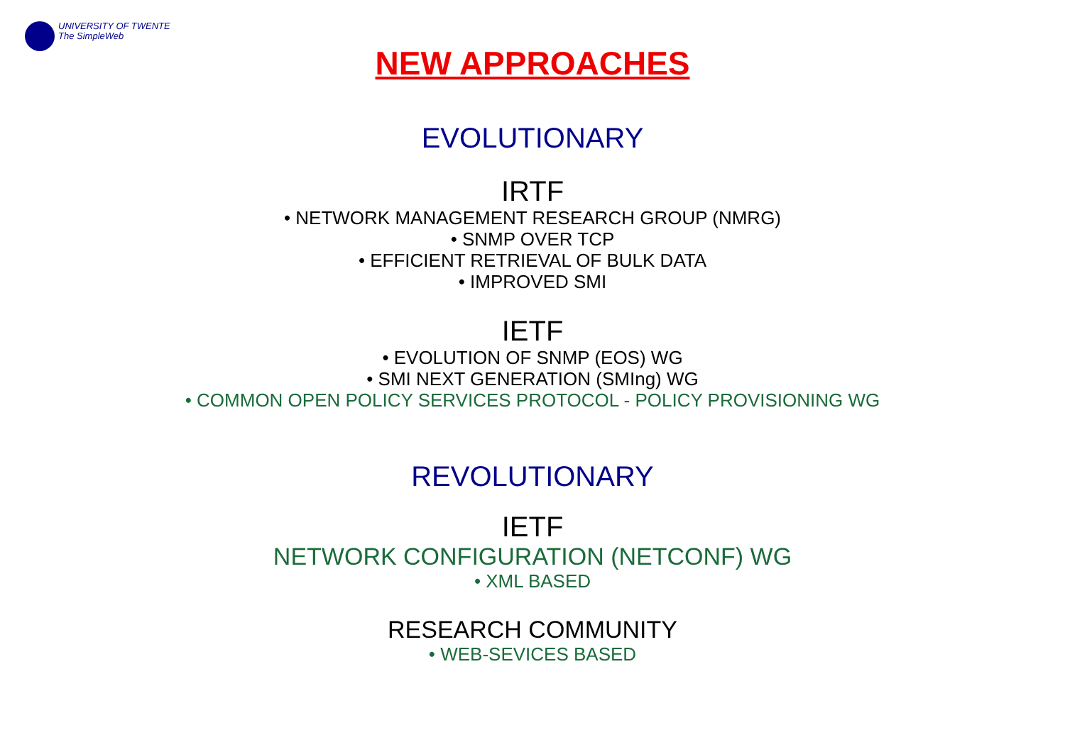UNIVERSITY OF TWENTE
The SimpleWeb
NEW APPROACHES
EVOLUTIONARY
IRTF
• NETWORK MANAGEMENT RESEARCH GROUP (NMRG)
• SNMP OVER TCP
• EFFICIENT RETRIEVAL OF BULK DATA
• IMPROVED SMI
IETF
• EVOLUTION OF SNMP (EOS) WG
• SMI NEXT GENERATION (SMIng) WG
• COMMON OPEN POLICY SERVICES PROTOCOL - POLICY PROVISIONING WG
REVOLUTIONARY
IETF
NETWORK CONFIGURATION (NETCONF) WG
• XML BASED
RESEARCH COMMUNITY
• WEB-SEVICES BASED